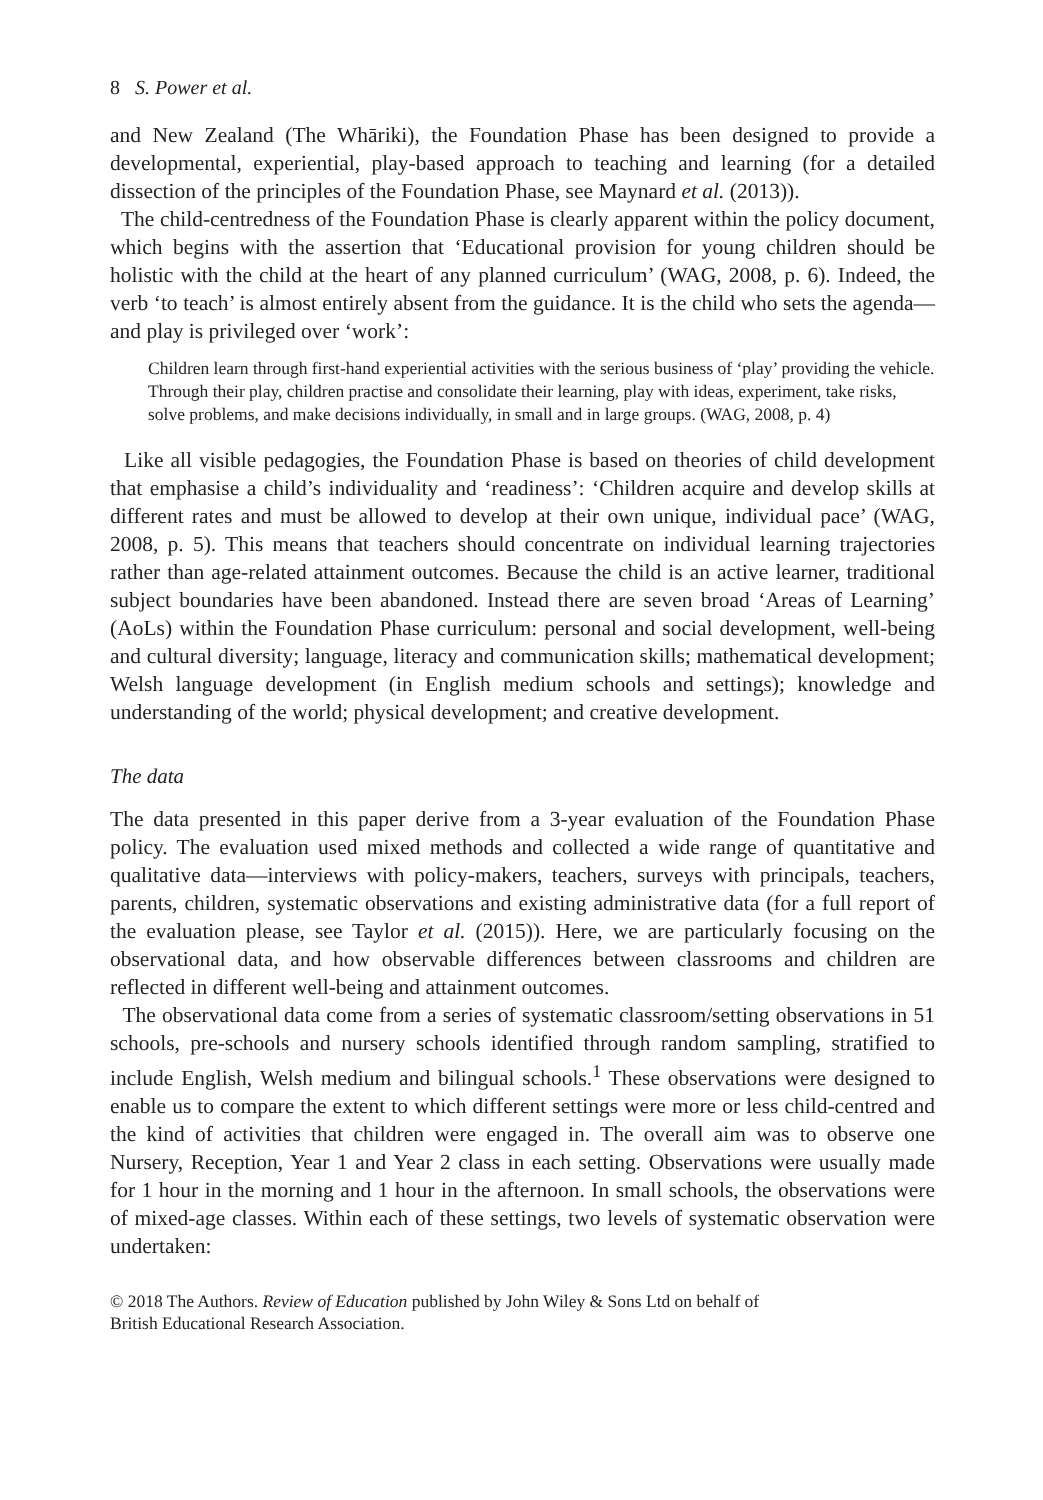8 S. Power et al.
and New Zealand (The Whāriki), the Foundation Phase has been designed to provide a developmental, experiential, play-based approach to teaching and learning (for a detailed dissection of the principles of the Foundation Phase, see Maynard et al. (2013)).
The child-centredness of the Foundation Phase is clearly apparent within the policy document, which begins with the assertion that ‘Educational provision for young children should be holistic with the child at the heart of any planned curriculum’ (WAG, 2008, p. 6). Indeed, the verb ‘to teach’ is almost entirely absent from the guidance. It is the child who sets the agenda—and play is privileged over ‘work’:
Children learn through first-hand experiential activities with the serious business of ‘play’ providing the vehicle. Through their play, children practise and consolidate their learning, play with ideas, experiment, take risks, solve problems, and make decisions individually, in small and in large groups. (WAG, 2008, p. 4)
Like all visible pedagogies, the Foundation Phase is based on theories of child development that emphasise a child’s individuality and ‘readiness’: ‘Children acquire and develop skills at different rates and must be allowed to develop at their own unique, individual pace’ (WAG, 2008, p. 5). This means that teachers should concentrate on individual learning trajectories rather than age-related attainment outcomes. Because the child is an active learner, traditional subject boundaries have been abandoned. Instead there are seven broad ‘Areas of Learning’ (AoLs) within the Foundation Phase curriculum: personal and social development, well-being and cultural diversity; language, literacy and communication skills; mathematical development; Welsh language development (in English medium schools and settings); knowledge and understanding of the world; physical development; and creative development.
The data
The data presented in this paper derive from a 3-year evaluation of the Foundation Phase policy. The evaluation used mixed methods and collected a wide range of quantitative and qualitative data—interviews with policy-makers, teachers, surveys with principals, teachers, parents, children, systematic observations and existing administrative data (for a full report of the evaluation please, see Taylor et al. (2015)). Here, we are particularly focusing on the observational data, and how observable differences between classrooms and children are reflected in different well-being and attainment outcomes.
The observational data come from a series of systematic classroom/setting observations in 51 schools, pre-schools and nursery schools identified through random sampling, stratified to include English, Welsh medium and bilingual schools.<sup>1</sup> These observations were designed to enable us to compare the extent to which different settings were more or less child-centred and the kind of activities that children were engaged in. The overall aim was to observe one Nursery, Reception, Year 1 and Year 2 class in each setting. Observations were usually made for 1 hour in the morning and 1 hour in the afternoon. In small schools, the observations were of mixed-age classes. Within each of these settings, two levels of systematic observation were undertaken:
© 2018 The Authors. Review of Education published by John Wiley & Sons Ltd on behalf of
British Educational Research Association.